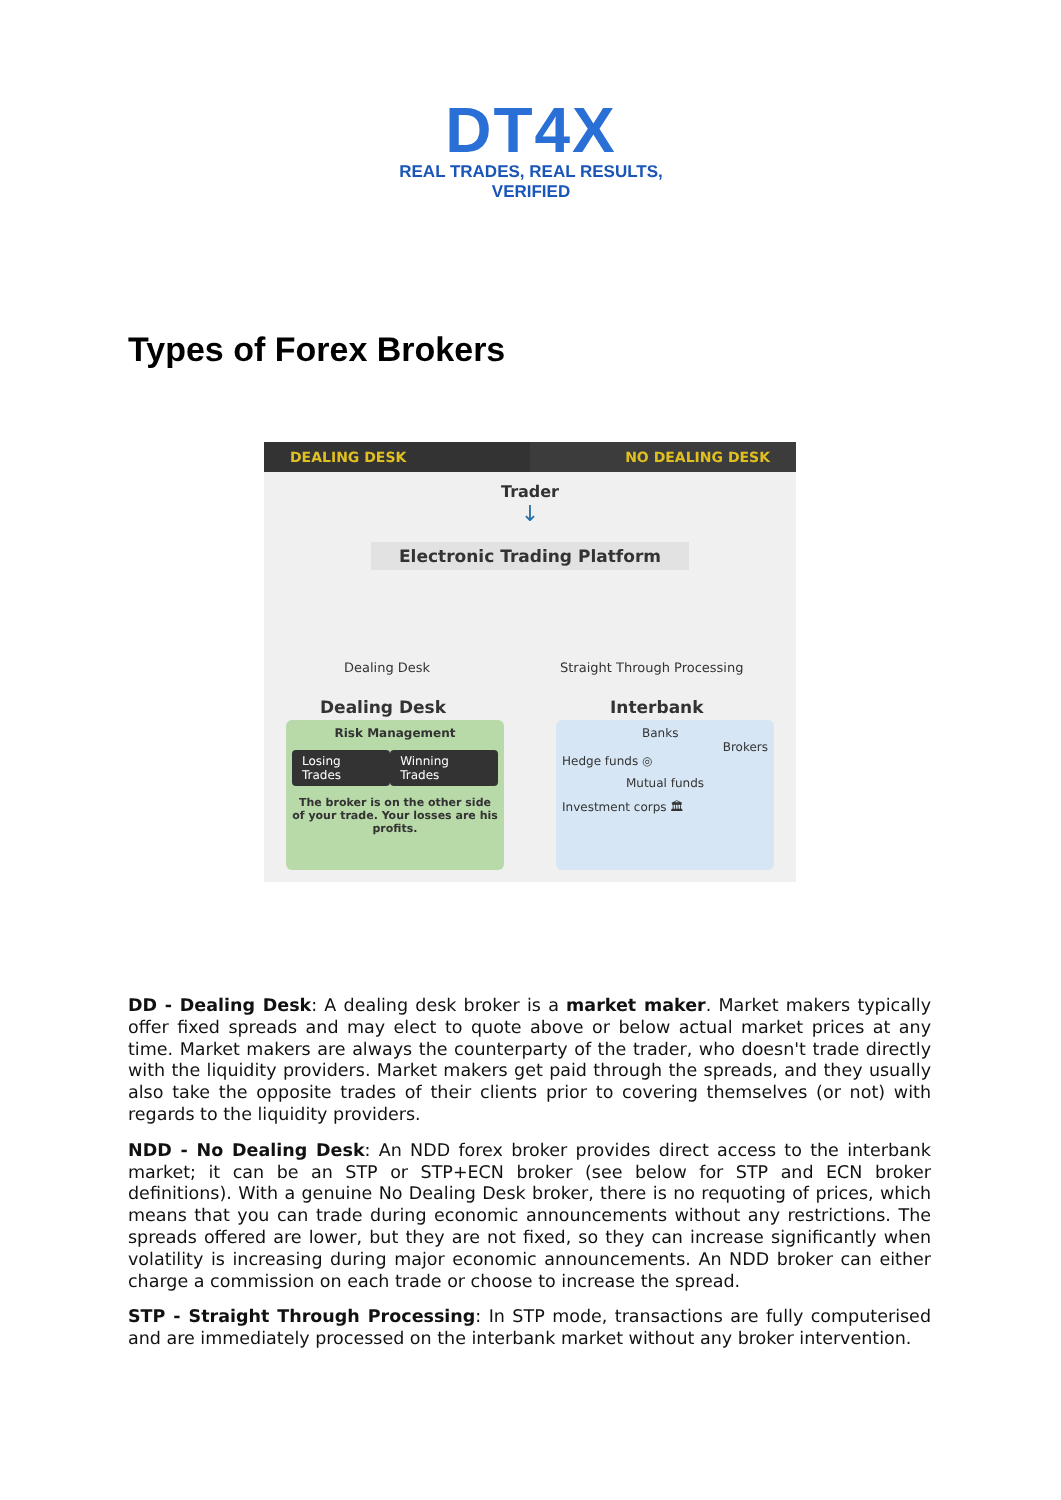DT4X
REAL TRADES, REAL RESULTS, VERIFIED
Types of Forex Brokers
DEALING DESK NO DEALING DESK
Trader
↓
Electronic Trading Platform
Dealing Desk Straight Through Processing
Dealing Desk Interbank
Risk Management
Losing Trades Winning Trades
The broker is on the other side of your trade. Your losses are his profits.
Banks
Brokers
Hedge funds ◎
Mutual funds
Investment corps 🏛
DD - Dealing Desk: A dealing desk broker is a market maker. Market makers typically offer fixed spreads and may elect to quote above or below actual market prices at any time. Market makers are always the counterparty of the trader, who doesn't trade directly with the liquidity providers. Market makers get paid through the spreads, and they usually also take the opposite trades of their clients prior to covering themselves (or not) with regards to the liquidity providers.
NDD - No Dealing Desk: An NDD forex broker provides direct access to the interbank market; it can be an STP or STP+ECN broker (see below for STP and ECN broker definitions). With a genuine No Dealing Desk broker, there is no requoting of prices, which means that you can trade during economic announcements without any restrictions. The spreads offered are lower, but they are not fixed, so they can increase significantly when volatility is increasing during major economic announcements. An NDD broker can either charge a commission on each trade or choose to increase the spread.
STP - Straight Through Processing: In STP mode, transactions are fully computerised and are immediately processed on the interbank market without any broker intervention.